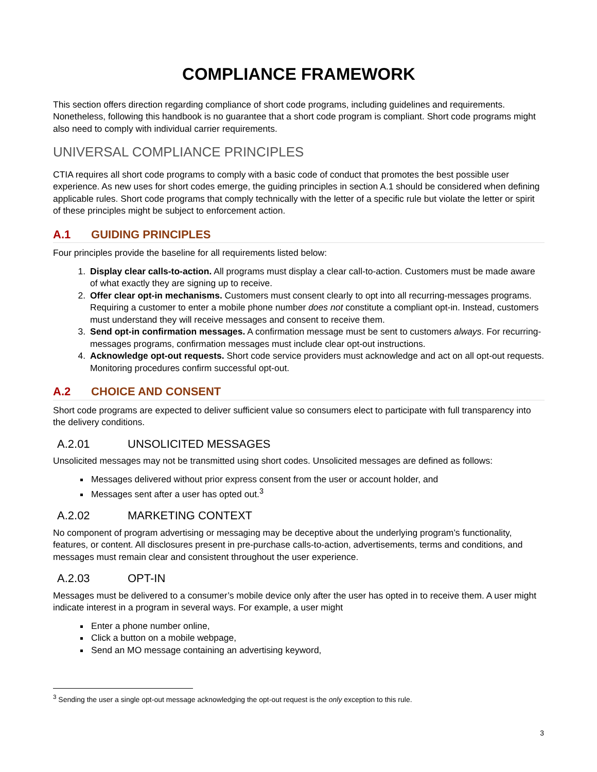COMPLIANCE FRAMEWORK
This section offers direction regarding compliance of short code programs, including guidelines and requirements. Nonetheless, following this handbook is no guarantee that a short code program is compliant. Short code programs might also need to comply with individual carrier requirements.
UNIVERSAL COMPLIANCE PRINCIPLES
CTIA requires all short code programs to comply with a basic code of conduct that promotes the best possible user experience. As new uses for short codes emerge, the guiding principles in section A.1 should be considered when defining applicable rules. Short code programs that comply technically with the letter of a specific rule but violate the letter or spirit of these principles might be subject to enforcement action.
A.1 GUIDING PRINCIPLES
Four principles provide the baseline for all requirements listed below:
1. Display clear calls-to-action. All programs must display a clear call-to-action. Customers must be made aware of what exactly they are signing up to receive.
2. Offer clear opt-in mechanisms. Customers must consent clearly to opt into all recurring-messages programs. Requiring a customer to enter a mobile phone number does not constitute a compliant opt-in. Instead, customers must understand they will receive messages and consent to receive them.
3. Send opt-in confirmation messages. A confirmation message must be sent to customers always. For recurring-messages programs, confirmation messages must include clear opt-out instructions.
4. Acknowledge opt-out requests. Short code service providers must acknowledge and act on all opt-out requests. Monitoring procedures confirm successful opt-out.
A.2 CHOICE AND CONSENT
Short code programs are expected to deliver sufficient value so consumers elect to participate with full transparency into the delivery conditions.
A.2.01 UNSOLICITED MESSAGES
Unsolicited messages may not be transmitted using short codes. Unsolicited messages are defined as follows:
Messages delivered without prior express consent from the user or account holder, and
Messages sent after a user has opted out.<sup>3</sup>
A.2.02 MARKETING CONTEXT
No component of program advertising or messaging may be deceptive about the underlying program’s functionality, features, or content. All disclosures present in pre-purchase calls-to-action, advertisements, terms and conditions, and messages must remain clear and consistent throughout the user experience.
A.2.03 OPT-IN
Messages must be delivered to a consumer’s mobile device only after the user has opted in to receive them. A user might indicate interest in a program in several ways. For example, a user might
Enter a phone number online,
Click a button on a mobile webpage,
Send an MO message containing an advertising keyword,
<sup>3</sup> Sending the user a single opt-out message acknowledging the opt-out request is the only exception to this rule.
3